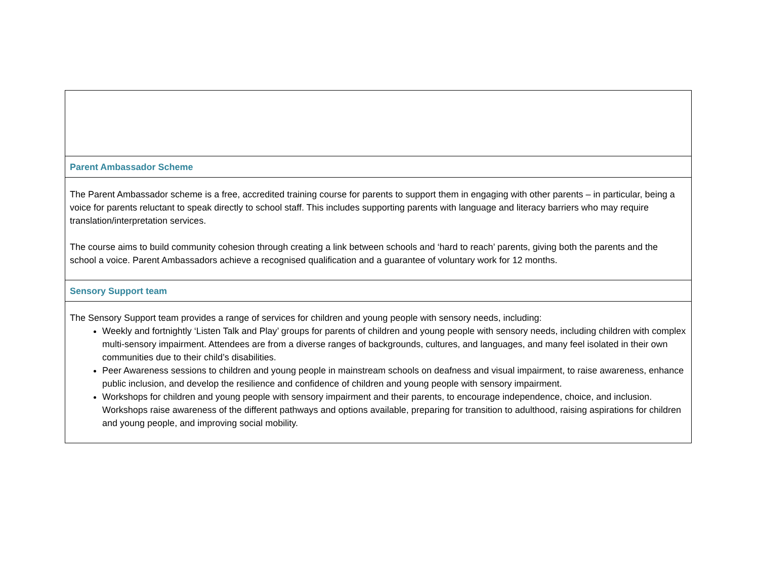| Parent Ambassador Scheme |
| The Parent Ambassador scheme is a free, accredited training course for parents to support them in engaging with other parents – in particular, being a voice for parents reluctant to speak directly to school staff. This includes supporting parents with language and literacy barriers who may require translation/interpretation services. The course aims to build community cohesion through creating a link between schools and ‘hard to reach’ parents, giving both the parents and the school a voice. Parent Ambassadors achieve a recognised qualification and a guarantee of voluntary work for 12 months. |
| Sensory Support team |
| The Sensory Support team provides a range of services for children and young people with sensory needs, including: Weekly and fortnightly ‘Listen Talk and Play’ groups for parents of children and young people with sensory needs, including children with complex multi-sensory impairment. Attendees are from a diverse ranges of backgrounds, cultures, and languages, and many feel isolated in their own communities due to their child’s disabilities. Peer Awareness sessions to children and young people in mainstream schools on deafness and visual impairment, to raise awareness, enhance public inclusion, and develop the resilience and confidence of children and young people with sensory impairment. Workshops for children and young people with sensory impairment and their parents, to encourage independence, choice, and inclusion. Workshops raise awareness of the different pathways and options available, preparing for transition to adulthood, raising aspirations for children and young people, and improving social mobility. |